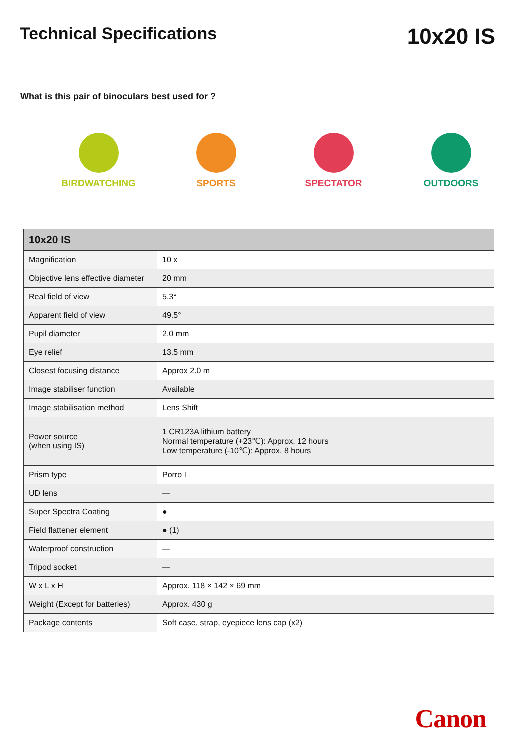Technical Specifications
10x20 IS
What is this pair of binoculars best used for ?
BIRDWATCHING SPORTS SPECTATOR OUTDOORS
| 10x20 IS | |
| --- | --- |
| Magnification | 10 x |
| Objective lens effective diameter | 20 mm |
| Real field of view | 5.3° |
| Apparent field of view | 49.5° |
| Pupil diameter | 2.0 mm |
| Eye relief | 13.5 mm |
| Closest focusing distance | Approx 2.0 m |
| Image stabiliser function | Available |
| Image stabilisation method | Lens Shift |
| Power source (when using IS) | 1 CR123A lithium battery Normal temperature (+23℃): Approx. 12 hours Low temperature (-10℃): Approx. 8 hours |
| Prism type | Porro I |
| UD lens | — |
| Super Spectra Coating | ● |
| Field flattener element | ● (1) |
| Waterproof construction | — |
| Tripod socket | — |
| W x L x H | Approx. 118 × 142 × 69 mm |
| Weight (Except for batteries) | Approx. 430 g |
| Package contents | Soft case, strap, eyepiece lens cap (x2) |
Canon